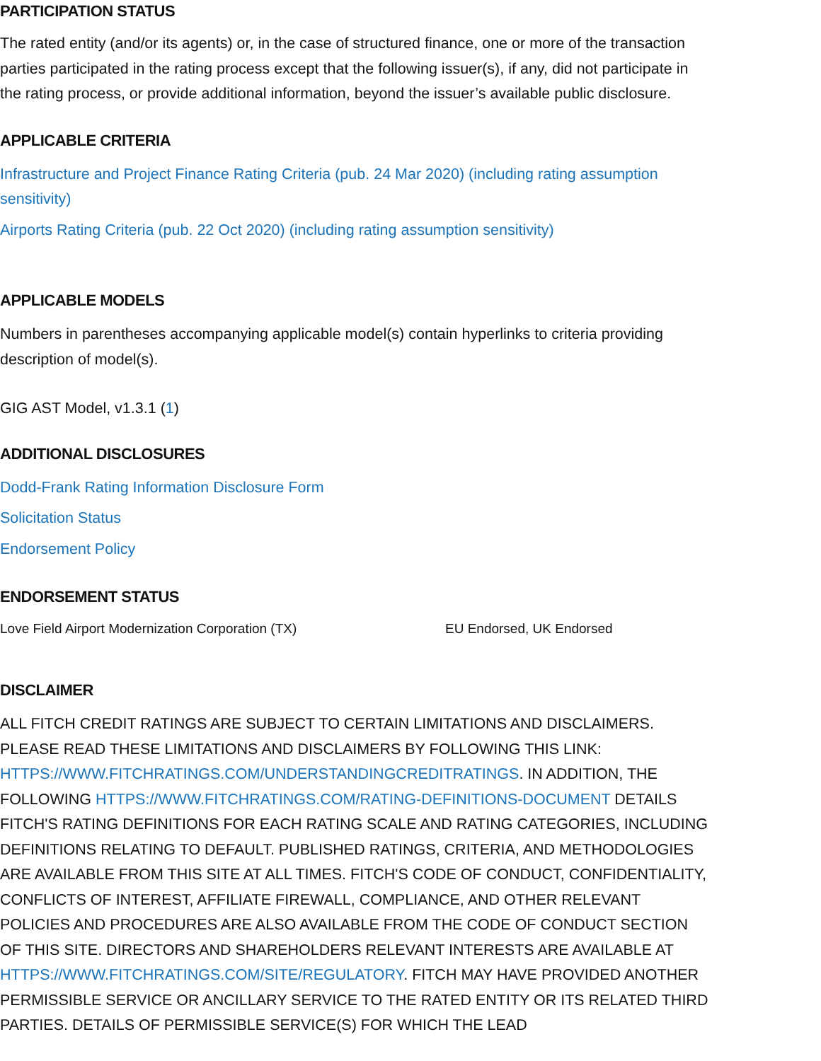PARTICIPATION STATUS
The rated entity (and/or its agents) or, in the case of structured finance, one or more of the transaction parties participated in the rating process except that the following issuer(s), if any, did not participate in the rating process, or provide additional information, beyond the issuer’s available public disclosure.
APPLICABLE CRITERIA
Infrastructure and Project Finance Rating Criteria (pub. 24 Mar 2020) (including rating assumption sensitivity)
Airports Rating Criteria (pub. 22 Oct 2020) (including rating assumption sensitivity)
APPLICABLE MODELS
Numbers in parentheses accompanying applicable model(s) contain hyperlinks to criteria providing description of model(s).
GIG AST Model, v1.3.1 (1)
ADDITIONAL DISCLOSURES
Dodd-Frank Rating Information Disclosure Form
Solicitation Status
Endorsement Policy
ENDORSEMENT STATUS
| Love Field Airport Modernization Corporation (TX) | EU Endorsed, UK Endorsed |
DISCLAIMER
ALL FITCH CREDIT RATINGS ARE SUBJECT TO CERTAIN LIMITATIONS AND DISCLAIMERS. PLEASE READ THESE LIMITATIONS AND DISCLAIMERS BY FOLLOWING THIS LINK: HTTPS://WWW.FITCHRATINGS.COM/UNDERSTANDINGCREDITRATINGS. IN ADDITION, THE FOLLOWING HTTPS://WWW.FITCHRATINGS.COM/RATING-DEFINITIONS-DOCUMENT DETAILS FITCH'S RATING DEFINITIONS FOR EACH RATING SCALE AND RATING CATEGORIES, INCLUDING DEFINITIONS RELATING TO DEFAULT. PUBLISHED RATINGS, CRITERIA, AND METHODOLOGIES ARE AVAILABLE FROM THIS SITE AT ALL TIMES. FITCH'S CODE OF CONDUCT, CONFIDENTIALITY, CONFLICTS OF INTEREST, AFFILIATE FIREWALL, COMPLIANCE, AND OTHER RELEVANT POLICIES AND PROCEDURES ARE ALSO AVAILABLE FROM THE CODE OF CONDUCT SECTION OF THIS SITE. DIRECTORS AND SHAREHOLDERS RELEVANT INTERESTS ARE AVAILABLE AT HTTPS://WWW.FITCHRATINGS.COM/SITE/REGULATORY. FITCH MAY HAVE PROVIDED ANOTHER PERMISSIBLE SERVICE OR ANCILLARY SERVICE TO THE RATED ENTITY OR ITS RELATED THIRD PARTIES. DETAILS OF PERMISSIBLE SERVICE(S) FOR WHICH THE LEAD